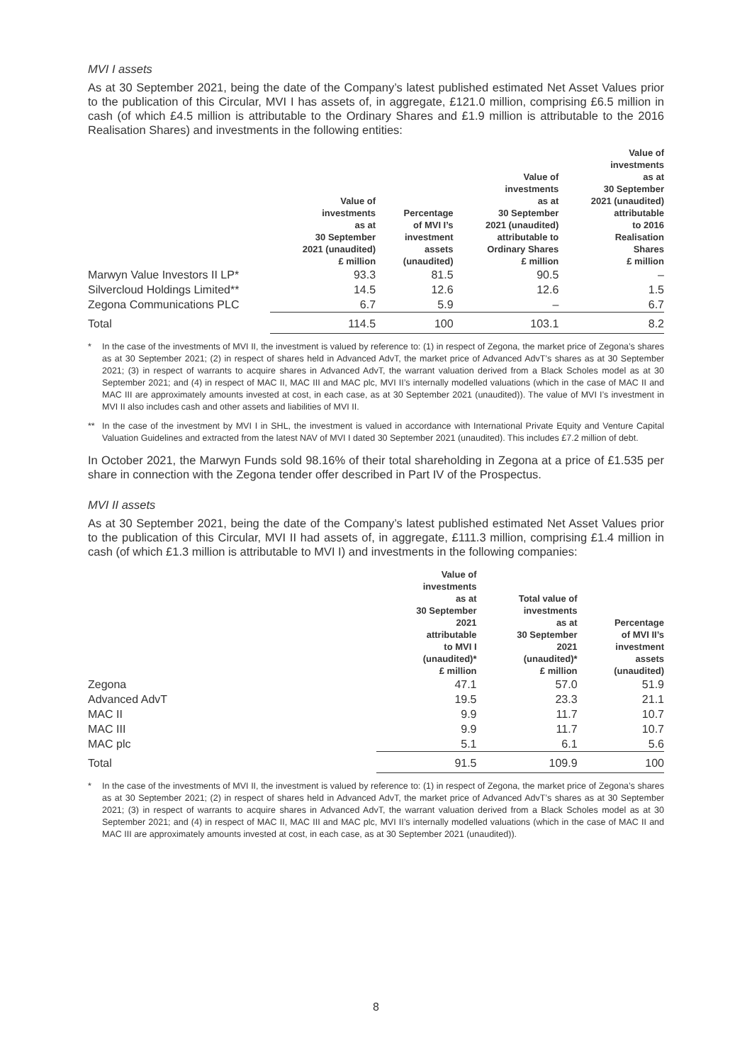MVI I assets
As at 30 September 2021, being the date of the Company’s latest published estimated Net Asset Values prior to the publication of this Circular, MVI I has assets of, in aggregate, £121.0 million, comprising £6.5 million in cash (of which £4.5 million is attributable to the Ordinary Shares and £1.9 million is attributable to the 2016 Realisation Shares) and investments in the following entities:
| | Value of investments as at 30 September 2021 (unaudited) £ million | Percentage of MVI I’s investment assets (unaudited) | Value of investments as at 30 September 2021 (unaudited) attributable to Ordinary Shares £ million | Value of investments as at 30 September 2021 (unaudited) attributable to 2016 Realisation Shares £ million |
| --- | --- | --- | --- | --- |
| Marwyn Value Investors II LP* | 93.3 | 81.5 | 90.5 | – |
| Silvercloud Holdings Limited** | 14.5 | 12.6 | 12.6 | 1.5 |
| Zegona Communications PLC | 6.7 | 5.9 | – | 6.7 |
| Total | 114.5 | 100 | 103.1 | 8.2 |
* In the case of the investments of MVI II, the investment is valued by reference to: (1) in respect of Zegona, the market price of Zegona’s shares as at 30 September 2021; (2) in respect of shares held in Advanced AdvT, the market price of Advanced AdvT’s shares as at 30 September 2021; (3) in respect of warrants to acquire shares in Advanced AdvT, the warrant valuation derived from a Black Scholes model as at 30 September 2021; and (4) in respect of MAC II, MAC III and MAC plc, MVI II’s internally modelled valuations (which in the case of MAC II and MAC III are approximately amounts invested at cost, in each case, as at 30 September 2021 (unaudited)). The value of MVI I’s investment in MVI II also includes cash and other assets and liabilities of MVI II.
** In the case of the investment by MVI I in SHL, the investment is valued in accordance with International Private Equity and Venture Capital Valuation Guidelines and extracted from the latest NAV of MVI I dated 30 September 2021 (unaudited). This includes £7.2 million of debt.
In October 2021, the Marwyn Funds sold 98.16% of their total shareholding in Zegona at a price of £1.535 per share in connection with the Zegona tender offer described in Part IV of the Prospectus.
MVI II assets
As at 30 September 2021, being the date of the Company’s latest published estimated Net Asset Values prior to the publication of this Circular, MVI II had assets of, in aggregate, £111.3 million, comprising £1.4 million in cash (of which £1.3 million is attributable to MVI I) and investments in the following companies:
| | Value of investments as at 30 September 2021 attributable to MVI I (unaudited)* £ million | Total value of investments as at 30 September 2021 (unaudited)* £ million | Percentage of MVI II’s investment assets (unaudited) |
| --- | --- | --- | --- |
| Zegona | 47.1 | 57.0 | 51.9 |
| Advanced AdvT | 19.5 | 23.3 | 21.1 |
| MAC II | 9.9 | 11.7 | 10.7 |
| MAC III | 9.9 | 11.7 | 10.7 |
| MAC plc | 5.1 | 6.1 | 5.6 |
| Total | 91.5 | 109.9 | 100 |
* In the case of the investments of MVI II, the investment is valued by reference to: (1) in respect of Zegona, the market price of Zegona’s shares as at 30 September 2021; (2) in respect of shares held in Advanced AdvT, the market price of Advanced AdvT’s shares as at 30 September 2021; (3) in respect of warrants to acquire shares in Advanced AdvT, the warrant valuation derived from a Black Scholes model as at 30 September 2021; and (4) in respect of MAC II, MAC III and MAC plc, MVI II’s internally modelled valuations (which in the case of MAC II and MAC III are approximately amounts invested at cost, in each case, as at 30 September 2021 (unaudited)).
8